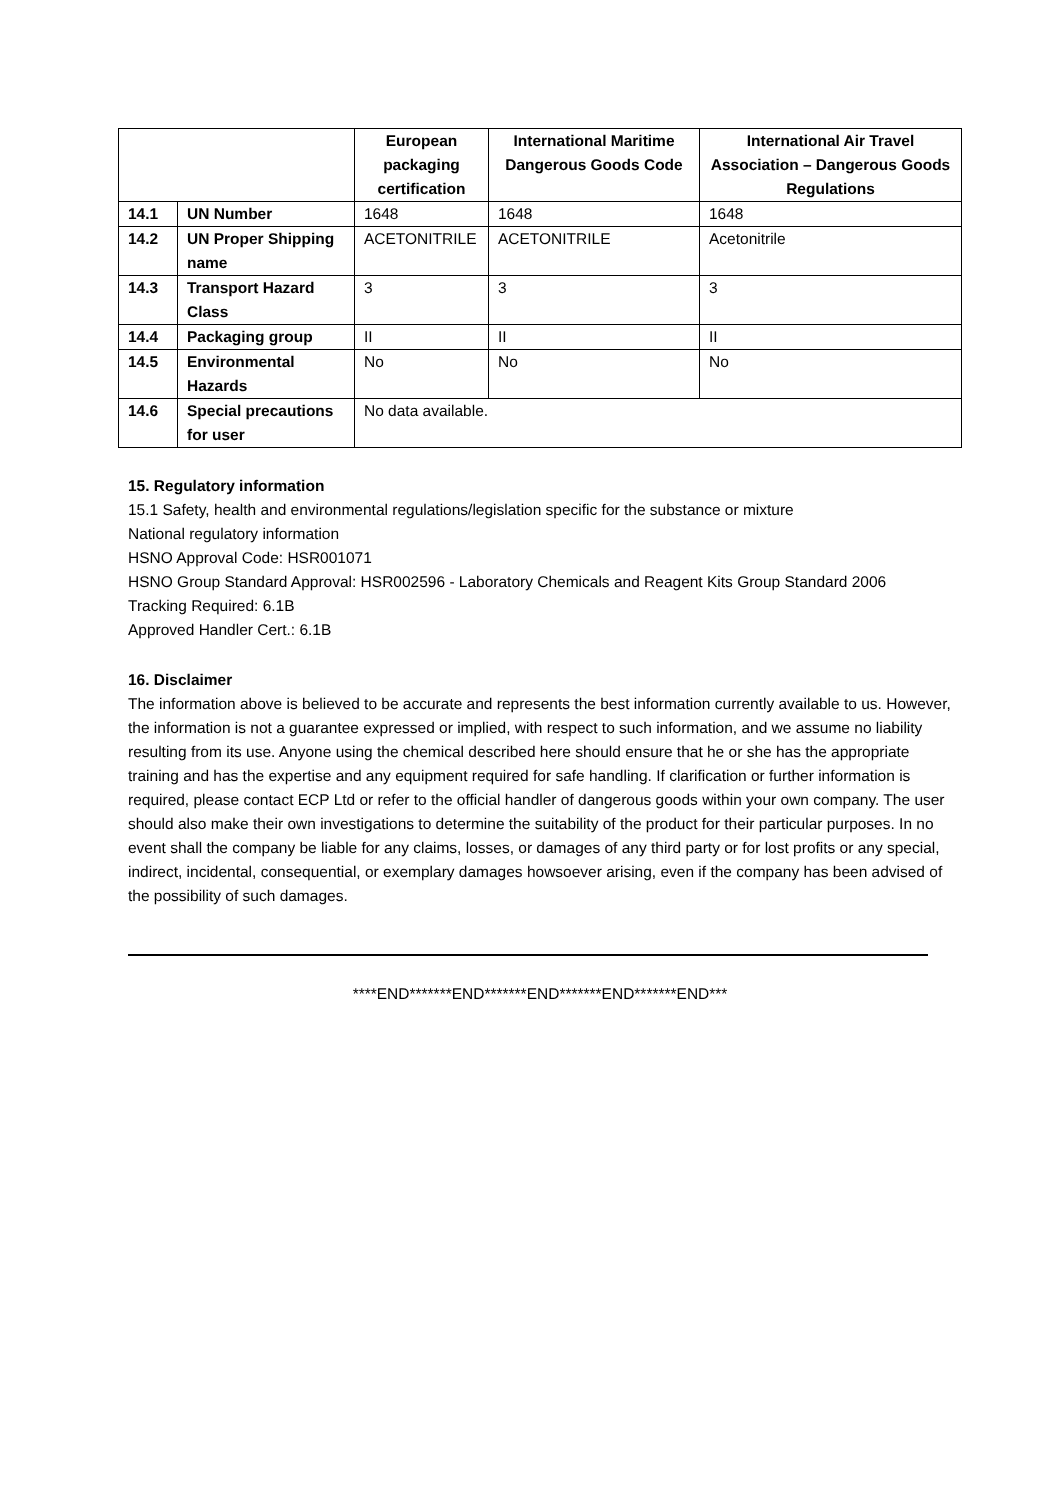| | | European packaging certification | International Maritime Dangerous Goods Code | International Air Travel Association – Dangerous Goods Regulations |
| --- | --- | --- | --- | --- |
| 14.1 | UN Number | 1648 | 1648 | 1648 |
| 14.2 | UN Proper Shipping name | ACETONITRILE | ACETONITRILE | Acetonitrile |
| 14.3 | Transport Hazard Class | 3 | 3 | 3 |
| 14.4 | Packaging group | II | II | II |
| 14.5 | Environmental Hazards | No | No | No |
| 14.6 | Special precautions for user | No data available. | | |
15. Regulatory information
15.1 Safety, health and environmental regulations/legislation specific for the substance or mixture
National regulatory information
HSNO Approval Code: HSR001071
HSNO Group Standard Approval: HSR002596 - Laboratory Chemicals and Reagent Kits Group Standard 2006
Tracking Required: 6.1B
Approved Handler Cert.: 6.1B
16. Disclaimer
The information above is believed to be accurate and represents the best information currently available to us. However, the information is not a guarantee expressed or implied, with respect to such information, and we assume no liability resulting from its use. Anyone using the chemical described here should ensure that he or she has the appropriate training and has the expertise and any equipment required for safe handling. If clarification or further information is required, please contact ECP Ltd or refer to the official handler of dangerous goods within your own company. The user should also make their own investigations to determine the suitability of the product for their particular purposes. In no event shall the company be liable for any claims, losses, or damages of any third party or for lost profits or any special, indirect, incidental, consequential, or exemplary damages howsoever arising, even if the company has been advised of the possibility of such damages.
****END*******END*******END*******END*******END***